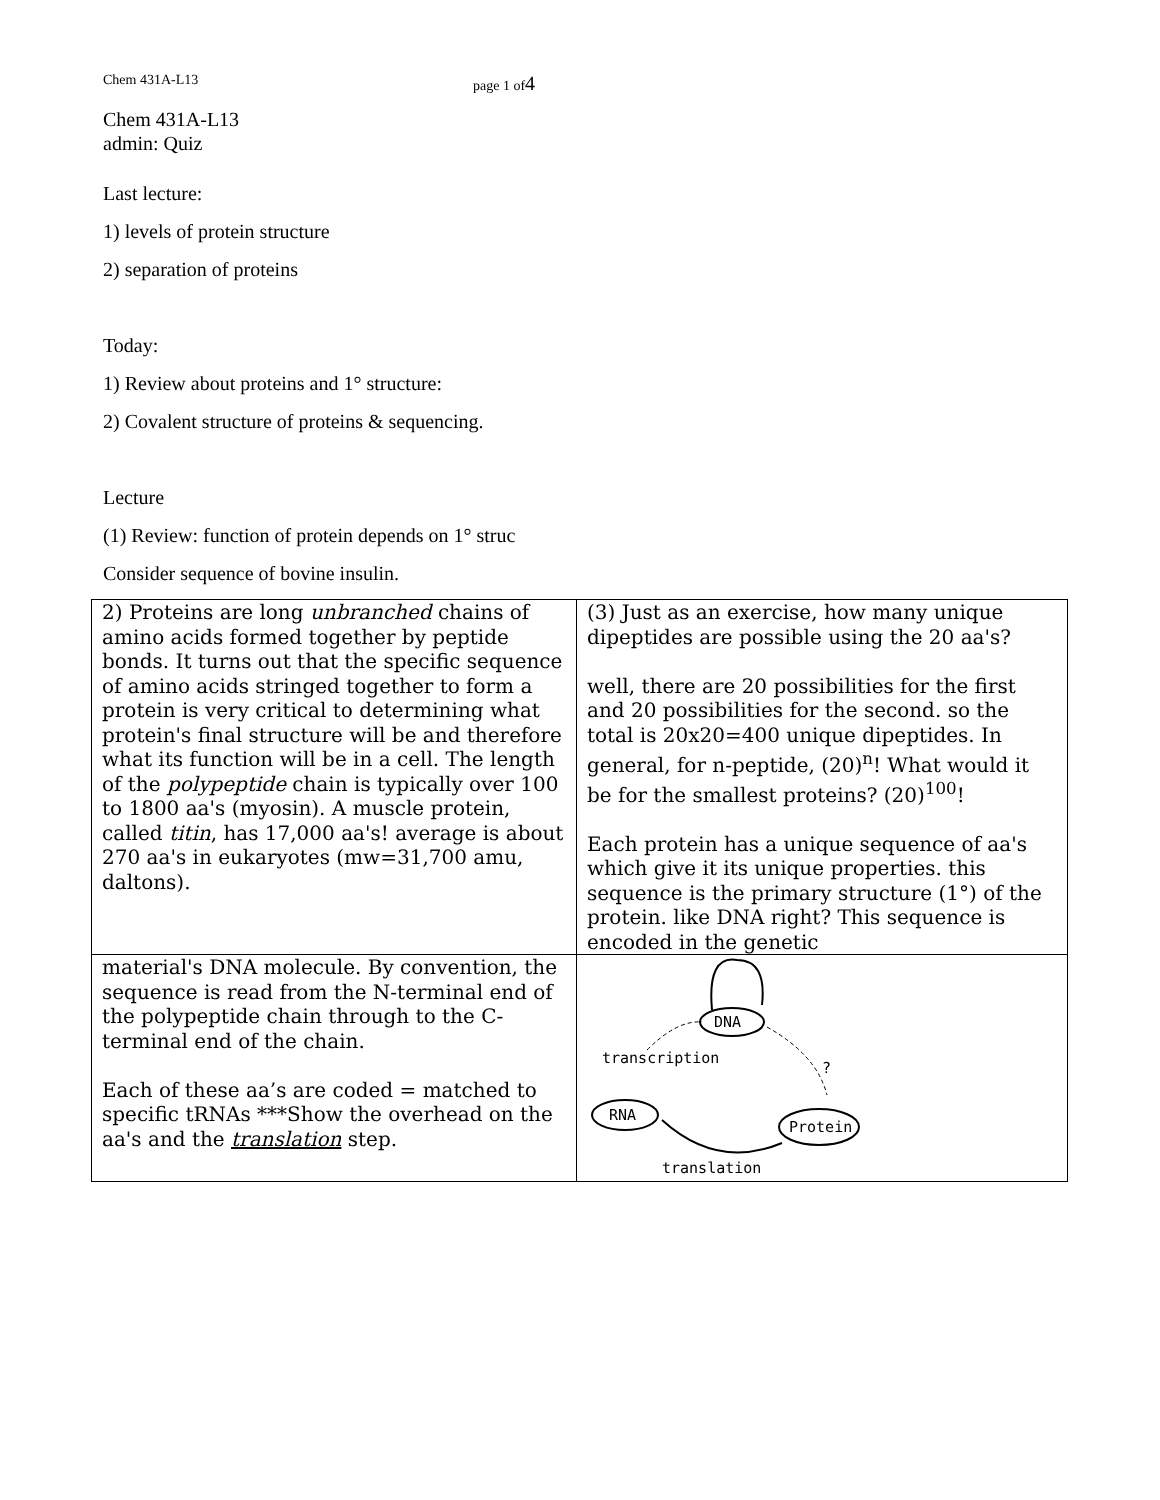Chem 431A-L13 page 1 of4
Chem 431A-L13
admin: Quiz
Last lecture:
1) levels of protein structure
2) separation of proteins
Today:
1) Review about proteins and 1° structure:
2) Covalent structure of proteins & sequencing.
Lecture
(1) Review: function of protein depends on 1° struc
Consider sequence of bovine insulin.
| 2) Proteins are long unbranched chains of amino acids formed together by peptide bonds. It turns out that the specific sequence of amino acids stringed together to form a protein is very critical to determining what protein's final structure will be and therefore what its function will be in a cell. The length of the polypeptide chain is typically over 100 to 1800 aa's (myosin). A muscle protein, called titin , has 17,000 aa's! average is about 270 aa's in eukaryotes (mw=31,700 amu, daltons). | (3) Just as an exercise, how many unique dipeptides are possible using the 20 aa's? well, there are 20 possibilities for the first and 20 possibilities for the second. so the total is 20x20=400 unique dipeptides. In general, for n-peptide, (20)<sup>n</sup>! What would it be for the smallest proteins? (20)<sup>100</sup>! Each protein has a unique sequence of aa's which give it its unique properties. this sequence is the primary structure (1°) of the protein. like DNA right? This sequence is encoded in the genetic |
| material's DNA molecule. By convention, the sequence is read from the N-terminal end of the polypeptide chain through to the C-terminal end of the chain. Each of these aa’s are coded = matched to specific tRNAs ***Show the overhead on the aa's and the translation step. | DNA transcription ? RNA Protein translation |